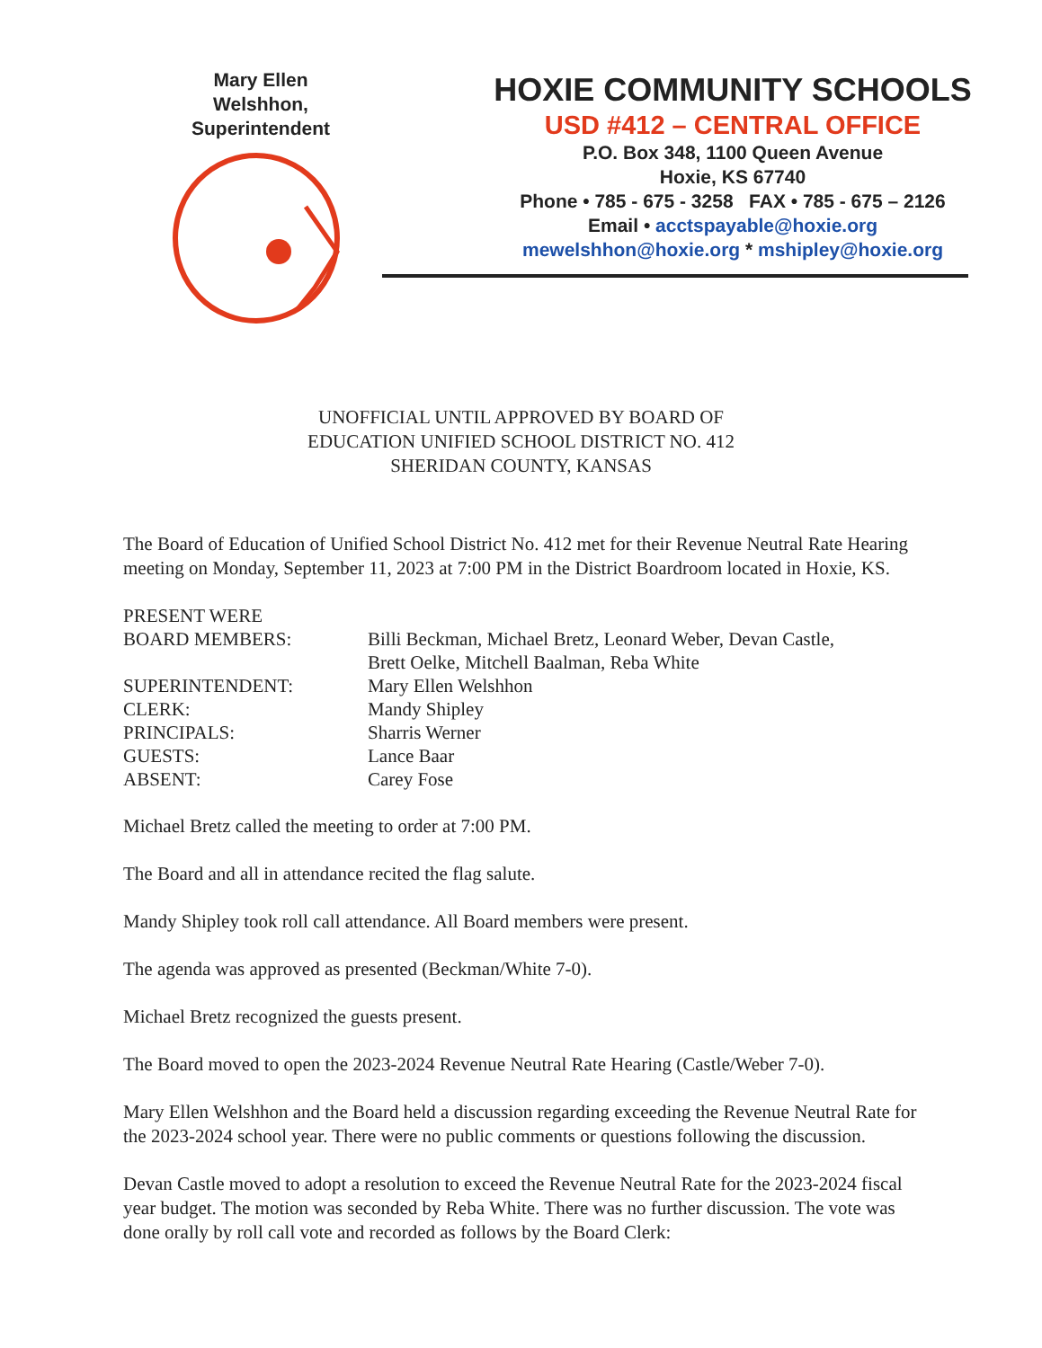Mary Ellen
Welshhon,
Superintendent
HOXIE COMMUNITY SCHOOLS
USD #412 – CENTRAL OFFICE
P.O. Box 348, 1100 Queen Avenue
Hoxie, KS 67740
Phone • 785 - 675 - 3258 FAX • 785 - 675 – 2126
Email • acctspayable@hoxie.org
mewelshhon@hoxie.org * mshipley@hoxie.org
UNOFFICIAL UNTIL APPROVED BY BOARD OF
EDUCATION UNIFIED SCHOOL DISTRICT NO. 412
SHERIDAN COUNTY, KANSAS
The Board of Education of Unified School District No. 412 met for their Revenue Neutral Rate Hearing meeting on Monday, September 11, 2023 at 7:00 PM in the District Boardroom located in Hoxie, KS.
| PRESENT WERE BOARD MEMBERS: | Billi Beckman, Michael Bretz, Leonard Weber, Devan Castle, Brett Oelke, Mitchell Baalman, Reba White |
| SUPERINTENDENT: | Mary Ellen Welshhon |
| CLERK: | Mandy Shipley |
| PRINCIPALS: | Sharris Werner |
| GUESTS: | Lance Baar |
| ABSENT: | Carey Fose |
Michael Bretz called the meeting to order at 7:00 PM.
The Board and all in attendance recited the flag salute.
Mandy Shipley took roll call attendance. All Board members were present.
The agenda was approved as presented (Beckman/White 7-0).
Michael Bretz recognized the guests present.
The Board moved to open the 2023-2024 Revenue Neutral Rate Hearing (Castle/Weber 7-0).
Mary Ellen Welshhon and the Board held a discussion regarding exceeding the Revenue Neutral Rate for the 2023-2024 school year. There were no public comments or questions following the discussion.
Devan Castle moved to adopt a resolution to exceed the Revenue Neutral Rate for the 2023-2024 fiscal year budget. The motion was seconded by Reba White. There was no further discussion. The vote was done orally by roll call vote and recorded as follows by the Board Clerk: